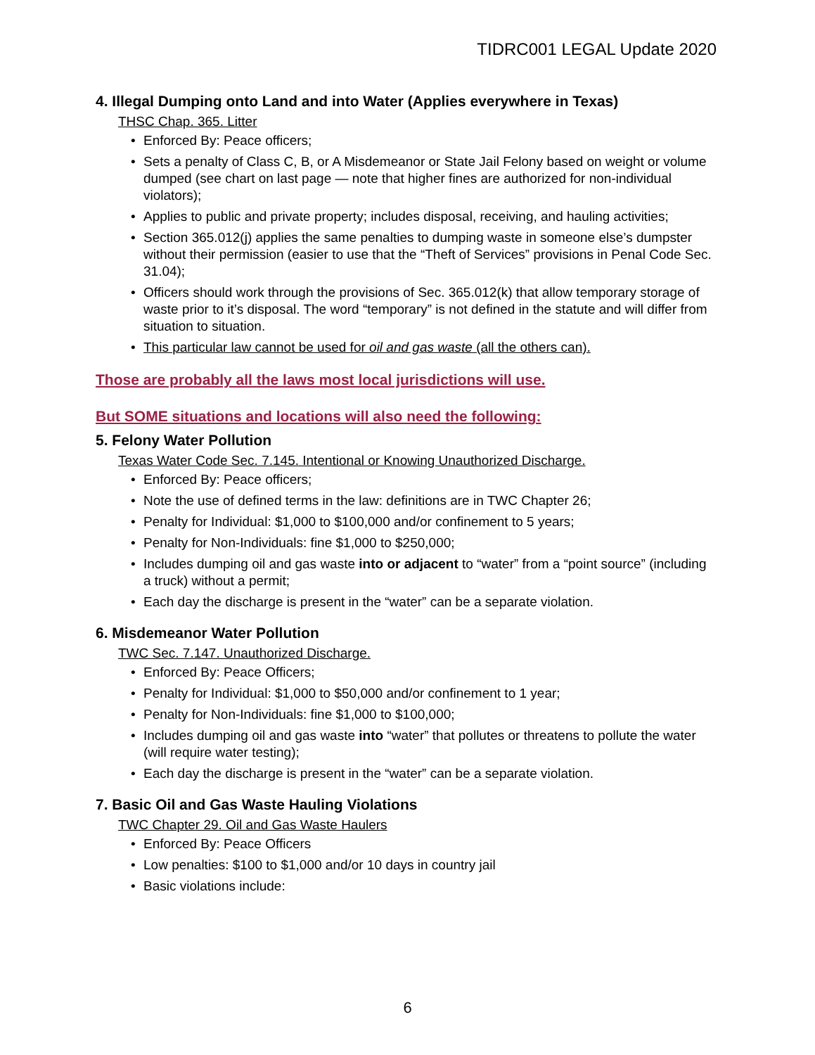TIDRC001 LEGAL Update 2020
4. Illegal Dumping onto Land and into Water (Applies everywhere in Texas)
THSC Chap. 365. Litter
• Enforced By: Peace officers;
• Sets a penalty of Class C, B, or A Misdemeanor or State Jail Felony based on weight or volume dumped (see chart on last page — note that higher fines are authorized for non-individual violators);
• Applies to public and private property; includes disposal, receiving, and hauling activities;
• Section 365.012(j) applies the same penalties to dumping waste in someone else’s dumpster without their permission (easier to use that the “Theft of Services” provisions in Penal Code Sec. 31.04);
• Officers should work through the provisions of Sec. 365.012(k) that allow temporary storage of waste prior to it’s disposal. The word “temporary” is not defined in the statute and will differ from situation to situation.
• This particular law cannot be used for oil and gas waste (all the others can).
Those are probably all the laws most local jurisdictions will use.
But SOME situations and locations will also need the following:
5. Felony Water Pollution
Texas Water Code Sec. 7.145. Intentional or Knowing Unauthorized Discharge.
• Enforced By: Peace officers;
• Note the use of defined terms in the law: definitions are in TWC Chapter 26;
• Penalty for Individual: $1,000 to $100,000 and/or confinement to 5 years;
• Penalty for Non-Individuals: fine $1,000 to $250,000;
• Includes dumping oil and gas waste into or adjacent to “water” from a “point source” (including a truck) without a permit;
• Each day the discharge is present in the “water” can be a separate violation.
6. Misdemeanor Water Pollution
TWC Sec. 7.147. Unauthorized Discharge.
• Enforced By: Peace Officers;
• Penalty for Individual: $1,000 to $50,000 and/or confinement to 1 year;
• Penalty for Non-Individuals: fine $1,000 to $100,000;
• Includes dumping oil and gas waste into “water” that pollutes or threatens to pollute the water (will require water testing);
• Each day the discharge is present in the “water” can be a separate violation.
7. Basic Oil and Gas Waste Hauling Violations
TWC Chapter 29. Oil and Gas Waste Haulers
• Enforced By: Peace Officers
• Low penalties: $100 to $1,000 and/or 10 days in country jail
• Basic violations include:
6